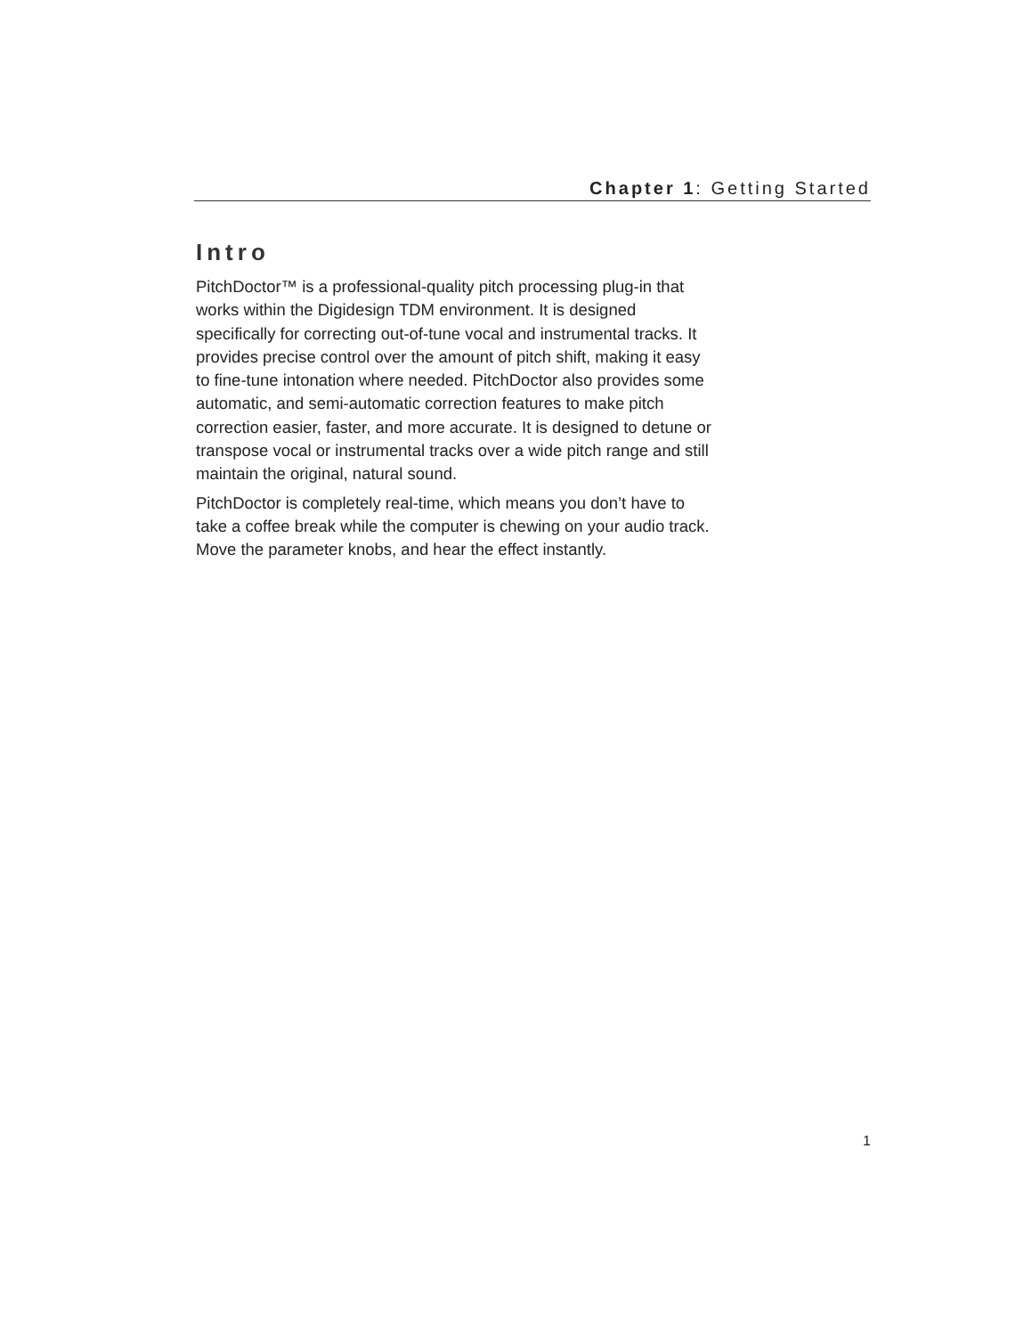Chapter 1: Getting Started
Intro
PitchDoctor™ is a professional-quality pitch processing plug-in that works within the Digidesign TDM environment. It is designed specifically for correcting out-of-tune vocal and instrumental tracks. It provides precise control over the amount of pitch shift, making it easy to fine-tune intonation where needed. PitchDoctor also provides some automatic, and semi-automatic correction features to make pitch correction easier, faster, and more accurate. It is designed to detune or transpose vocal or instrumental tracks over a wide pitch range and still maintain the original, natural sound.
PitchDoctor is completely real-time, which means you don’t have to take a coffee break while the computer is chewing on your audio track. Move the parameter knobs, and hear the effect instantly.
1